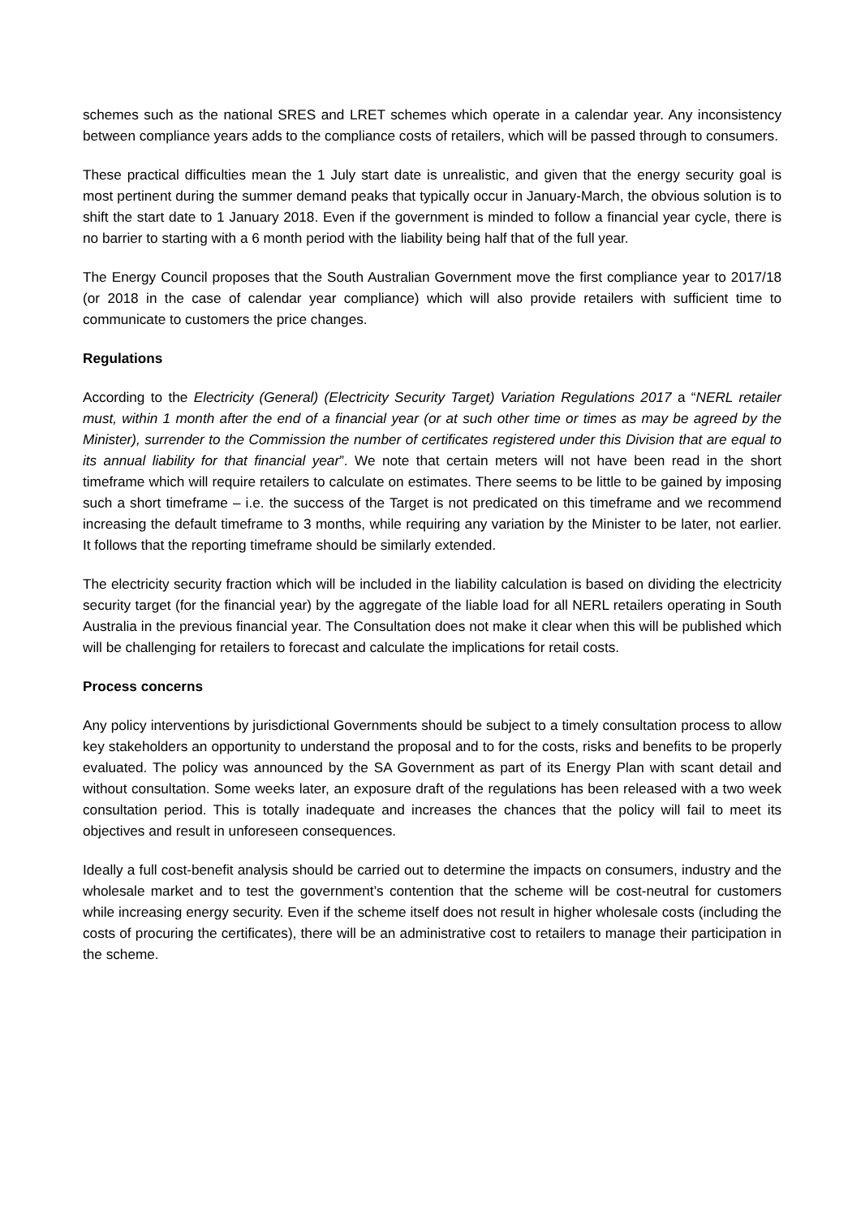schemes such as the national SRES and LRET schemes which operate in a calendar year. Any inconsistency between compliance years adds to the compliance costs of retailers, which will be passed through to consumers.
These practical difficulties mean the 1 July start date is unrealistic, and given that the energy security goal is most pertinent during the summer demand peaks that typically occur in January-March, the obvious solution is to shift the start date to 1 January 2018. Even if the government is minded to follow a financial year cycle, there is no barrier to starting with a 6 month period with the liability being half that of the full year.
The Energy Council proposes that the South Australian Government move the first compliance year to 2017/18 (or 2018 in the case of calendar year compliance) which will also provide retailers with sufficient time to communicate to customers the price changes.
Regulations
According to the Electricity (General) (Electricity Security Target) Variation Regulations 2017 a “NERL retailer must, within 1 month after the end of a financial year (or at such other time or times as may be agreed by the Minister), surrender to the Commission the number of certificates registered under this Division that are equal to its annual liability for that financial year”. We note that certain meters will not have been read in the short timeframe which will require retailers to calculate on estimates. There seems to be little to be gained by imposing such a short timeframe – i.e. the success of the Target is not predicated on this timeframe and we recommend increasing the default timeframe to 3 months, while requiring any variation by the Minister to be later, not earlier. It follows that the reporting timeframe should be similarly extended.
The electricity security fraction which will be included in the liability calculation is based on dividing the electricity security target (for the financial year) by the aggregate of the liable load for all NERL retailers operating in South Australia in the previous financial year. The Consultation does not make it clear when this will be published which will be challenging for retailers to forecast and calculate the implications for retail costs.
Process concerns
Any policy interventions by jurisdictional Governments should be subject to a timely consultation process to allow key stakeholders an opportunity to understand the proposal and to for the costs, risks and benefits to be properly evaluated. The policy was announced by the SA Government as part of its Energy Plan with scant detail and without consultation. Some weeks later, an exposure draft of the regulations has been released with a two week consultation period. This is totally inadequate and increases the chances that the policy will fail to meet its objectives and result in unforeseen consequences.
Ideally a full cost-benefit analysis should be carried out to determine the impacts on consumers, industry and the wholesale market and to test the government’s contention that the scheme will be cost-neutral for customers while increasing energy security. Even if the scheme itself does not result in higher wholesale costs (including the costs of procuring the certificates), there will be an administrative cost to retailers to manage their participation in the scheme.